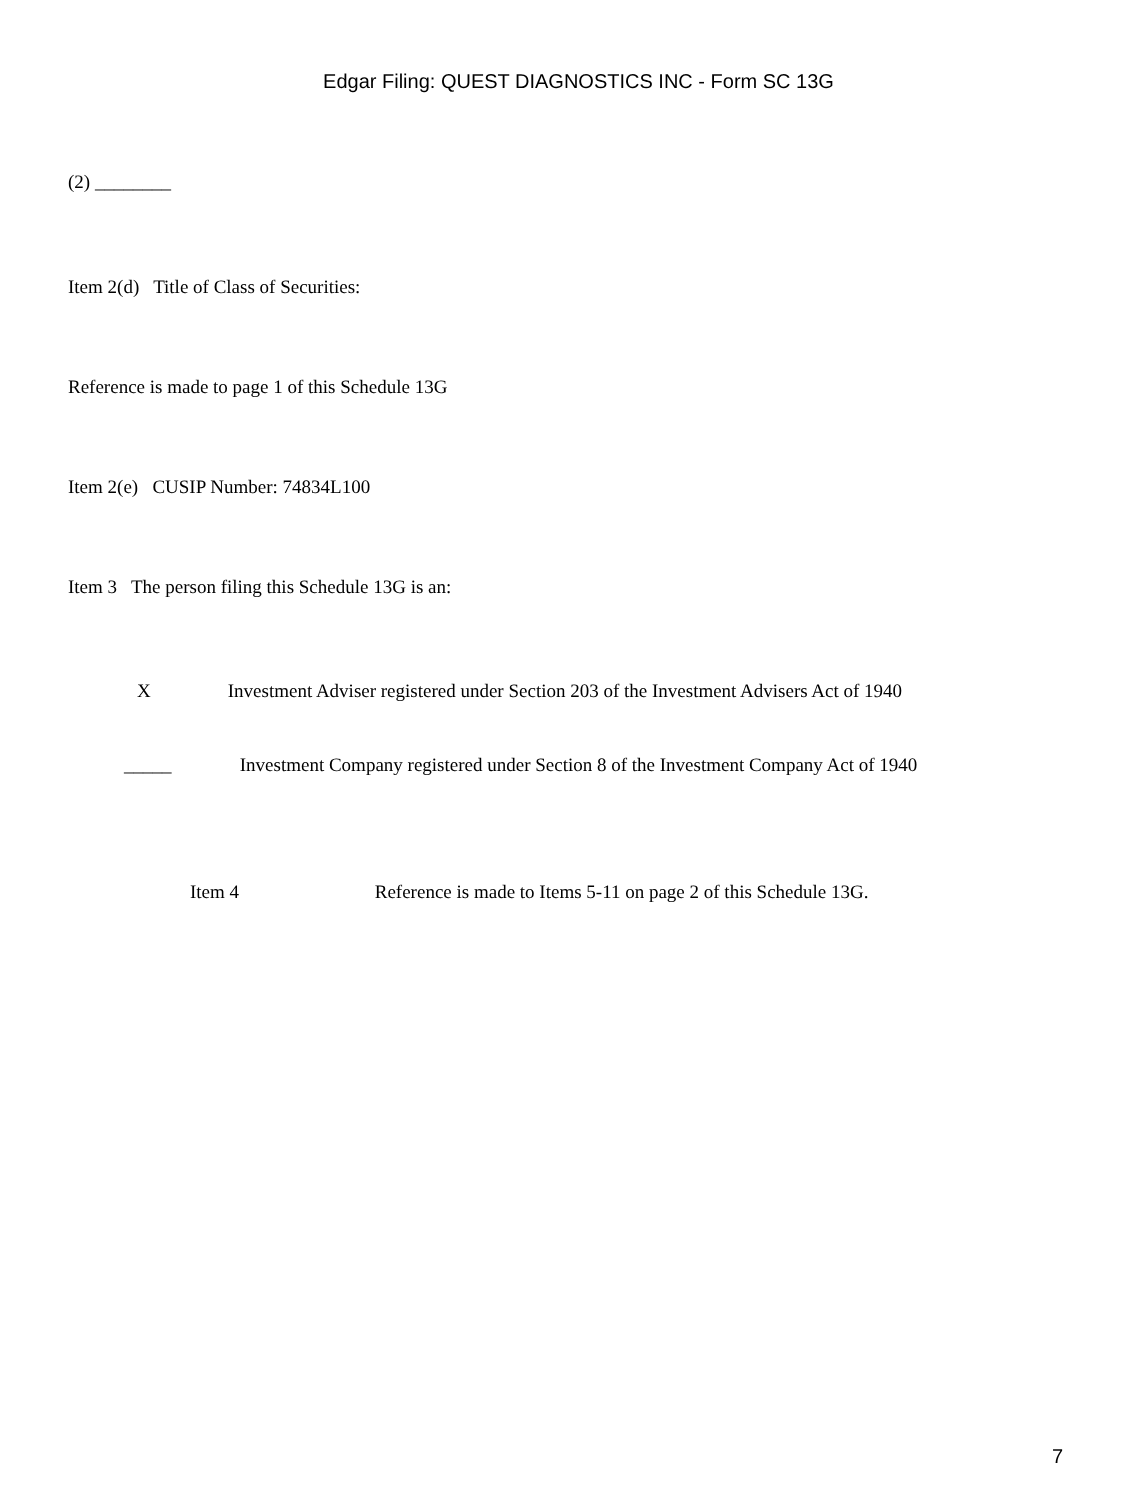Edgar Filing: QUEST DIAGNOSTICS INC - Form SC 13G
(2) ________
Item 2(d) Title of Class of Securities:
Reference is made to page 1 of this Schedule 13G
Item 2(e) CUSIP Number: 74834L100
Item 3 The person filing this Schedule 13G is an:
X Investment Adviser registered under Section 203 of the Investment Advisers Act of 1940
_____ Investment Company registered under Section 8 of the Investment Company Act of 1940
Item 4 Reference is made to Items 5-11 on page 2 of this Schedule 13G.
7